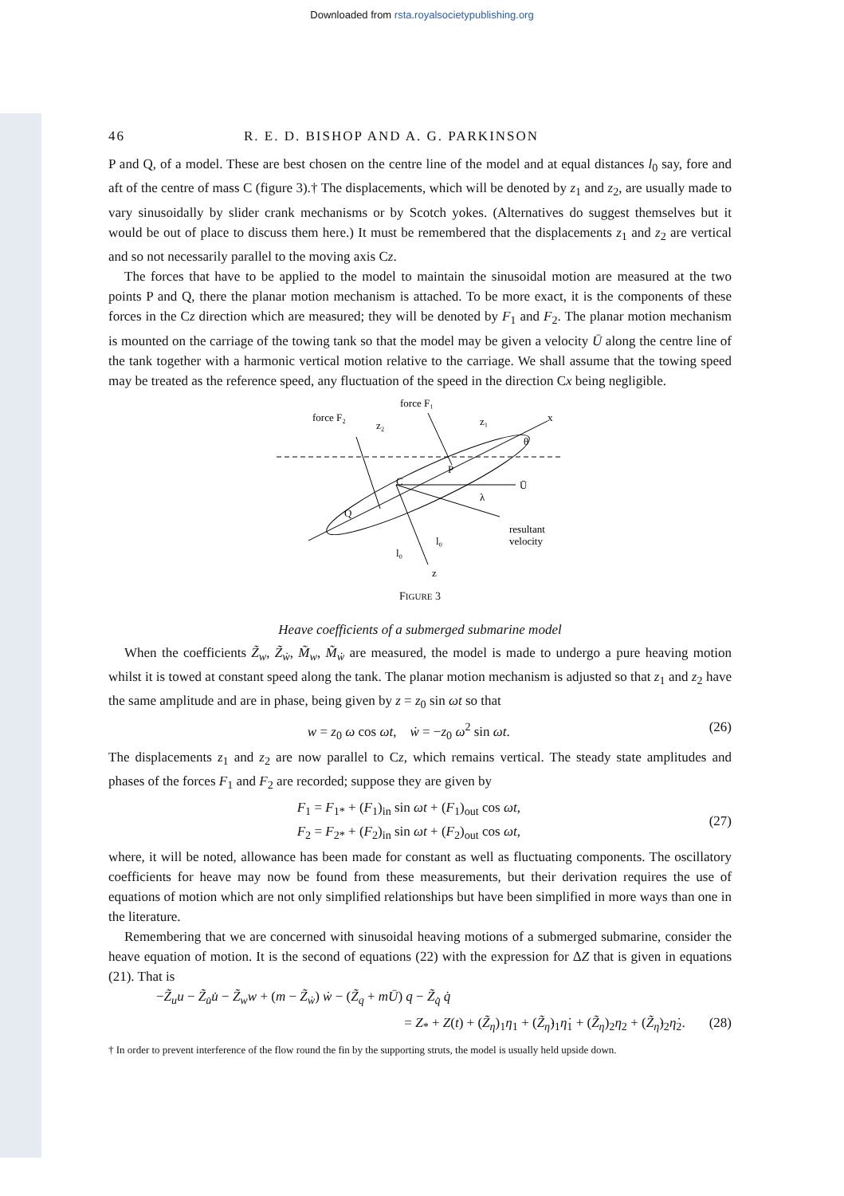Downloaded from rsta.royalsocietypublishing.org
46 R. E. D. BISHOP AND A. G. PARKINSON
P and Q, of a model. These are best chosen on the centre line of the model and at equal distances l<sub>0</sub> say, fore and aft of the centre of mass C (figure 3).† The displacements, which will be denoted by z<sub>1</sub> and z<sub>2</sub>, are usually made to vary sinusoidally by slider crank mechanisms or by Scotch yokes. (Alternatives do suggest themselves but it would be out of place to discuss them here.) It must be remembered that the displacements z<sub>1</sub> and z<sub>2</sub> are vertical and so not necessarily parallel to the moving axis Cz.
The forces that have to be applied to the model to maintain the sinusoidal motion are measured at the two points P and Q, there the planar motion mechanism is attached. To be more exact, it is the components of these forces in the Cz direction which are measured; they will be denoted by F<sub>1</sub> and F<sub>2</sub>. The planar motion mechanism is mounted on the carriage of the towing tank so that the model may be given a velocity Ū along the centre line of the tank together with a harmonic vertical motion relative to the carriage. We shall assume that the towing speed may be treated as the reference speed, any fluctuation of the speed in the direction Cx being negligible.
force F₂
force F₁
z₂
z₁
x
θ
C
P
Q
Ū
λ
resultant
velocity
l₀
l₀
z
FIGURE 3
Heave coefficients of a submerged submarine model
When the coefficients Z̃<sub>w</sub>, Z̃<sub>ẇ</sub>, M̃<sub>w</sub>, M̃<sub>ẇ</sub> are measured, the model is made to undergo a pure heaving motion whilst it is towed at constant speed along the tank. The planar motion mechanism is adjusted so that z<sub>1</sub> and z<sub>2</sub> have the same amplitude and are in phase, being given by z = z<sub>0</sub> sin ωt so that
w = z<sub>0</sub> ω cos ωt, ẇ = −z<sub>0</sub> ω<sup>2</sup> sin ωt. (26)
The displacements z<sub>1</sub> and z<sub>2</sub> are now parallel to Cz, which remains vertical. The steady state amplitudes and phases of the forces F<sub>1</sub> and F<sub>2</sub> are recorded; suppose they are given by
F<sub>1</sub> = F<sub>1*</sub> + (F<sub>1</sub>)<sub>in</sub> sin ωt + (F<sub>1</sub>)<sub>out</sub> cos ωt,
F<sub>2</sub> = F<sub>2*</sub> + (F<sub>2</sub>)<sub>in</sub> sin ωt + (F<sub>2</sub>)<sub>out</sub> cos ωt, (27)
where, it will be noted, allowance has been made for constant as well as fluctuating components. The oscillatory coefficients for heave may now be found from these measurements, but their derivation requires the use of equations of motion which are not only simplified relationships but have been simplified in more ways than one in the literature.
Remembering that we are concerned with sinusoidal heaving motions of a submerged submarine, consider the heave equation of motion. It is the second of equations (22) with the expression for ΔZ that is given in equations (21). That is
−Z̃<sub>u</sub>u − Z̃<sub>u̇</sub>u̇ − Z̃<sub>w</sub>w + (m − Z̃<sub>ẇ</sub>) ẇ − (Z̃<sub>q</sub> + mŪ) q − Z̃<sub>q̇</sub> q̇
= Z<sub>*</sub> + Z(t) + (Z̃<sub>η</sub>)<sub>1</sub>η<sub>1</sub> + (Z̃<sub>η̇</sub>)<sub>1</sub>η̇<sub>1</sub> + (Z̃<sub>η</sub>)<sub>2</sub>η<sub>2</sub> + (Z̃<sub>η̇</sub>)<sub>2</sub>η̇<sub>2</sub>. (28)
† In order to prevent interference of the flow round the fin by the supporting struts, the model is usually held upside down.